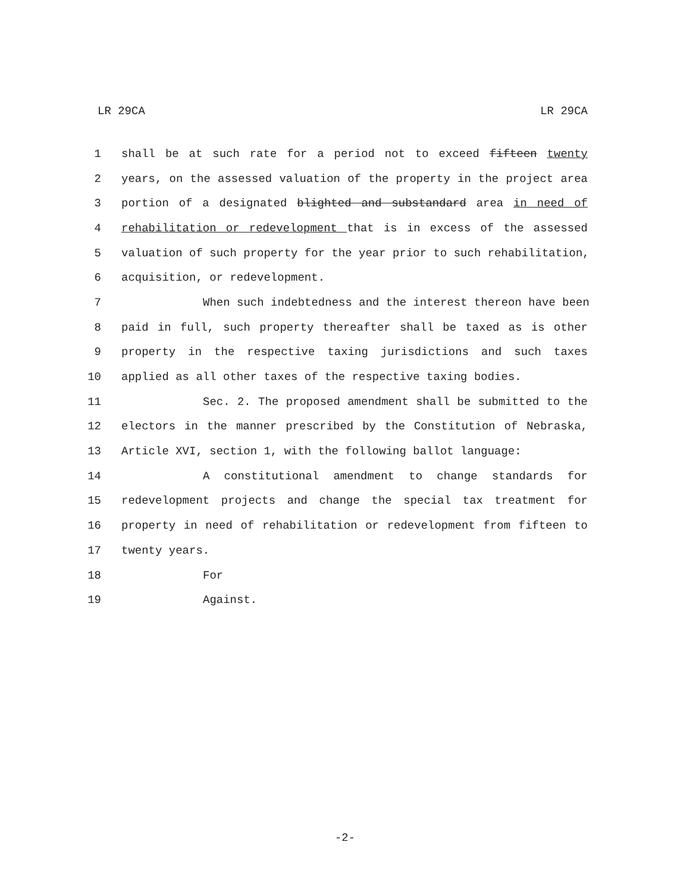LR 29CA LR 29CA
1 shall be at such rate for a period not to exceed fifteen twenty
2 years, on the assessed valuation of the property in the project area
3 portion of a designated blighted and substandard area in need of
4 rehabilitation or redevelopment that is in excess of the assessed
5 valuation of such property for the year prior to such rehabilitation,
6 acquisition, or redevelopment.
7 When such indebtedness and the interest thereon have been
8 paid in full, such property thereafter shall be taxed as is other
9 property in the respective taxing jurisdictions and such taxes
10 applied as all other taxes of the respective taxing bodies.
11 Sec. 2. The proposed amendment shall be submitted to the
12 electors in the manner prescribed by the Constitution of Nebraska,
13 Article XVI, section 1, with the following ballot language:
14 A constitutional amendment to change standards for
15 redevelopment projects and change the special tax treatment for
16 property in need of rehabilitation or redevelopment from fifteen to
17 twenty years.
18 For
19 Against.
-2-